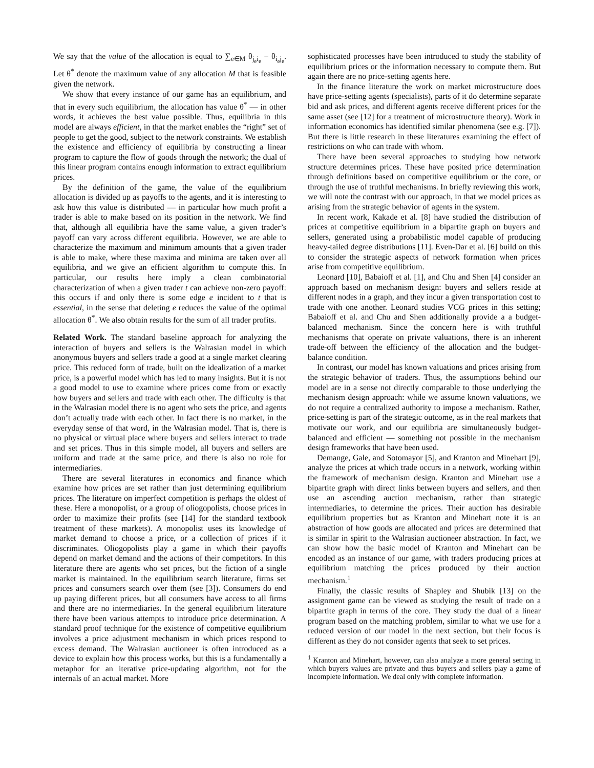We say that the value of the allocation is equal to ∑<sub>e∈M</sub> θ<sub>j<sub>e</sub>i<sub>e</sub></sub> − θ<sub>i<sub>e</sub>j<sub>e</sub></sub>. Let θ<sup>*</sup> denote the maximum value of any allocation M that is feasible given the network.
We show that every instance of our game has an equilibrium, and that in every such equilibrium, the allocation has value θ<sup>*</sup> — in other words, it achieves the best value possible. Thus, equilibria in this model are always efficient, in that the market enables the “right” set of people to get the good, subject to the network constraints. We establish the existence and efficiency of equilibria by constructing a linear program to capture the flow of goods through the network; the dual of this linear program contains enough information to extract equilibrium prices.
By the definition of the game, the value of the equilibrium allocation is divided up as payoffs to the agents, and it is interesting to ask how this value is distributed — in particular how much profit a trader is able to make based on its position in the network. We find that, although all equilibria have the same value, a given trader’s payoff can vary across different equilibria. However, we are able to characterize the maximum and minimum amounts that a given trader is able to make, where these maxima and minima are taken over all equilibria, and we give an efficient algorithm to compute this. In particular, our results here imply a clean combinatorial characterization of when a given trader t can achieve non-zero payoff: this occurs if and only there is some edge e incident to t that is essential, in the sense that deleting e reduces the value of the optimal allocation θ<sup>*</sup>. We also obtain results for the sum of all trader profits.
Related Work. The standard baseline approach for analyzing the interaction of buyers and sellers is the Walrasian model in which anonymous buyers and sellers trade a good at a single market clearing price. This reduced form of trade, built on the idealization of a market price, is a powerful model which has led to many insights. But it is not a good model to use to examine where prices come from or exactly how buyers and sellers and trade with each other. The difficulty is that in the Walrasian model there is no agent who sets the price, and agents don’t actually trade with each other. In fact there is no market, in the everyday sense of that word, in the Walrasian model. That is, there is no physical or virtual place where buyers and sellers interact to trade and set prices. Thus in this simple model, all buyers and sellers are uniform and trade at the same price, and there is also no role for intermediaries.
There are several literatures in economics and finance which examine how prices are set rather than just determining equilibrium prices. The literature on imperfect competition is perhaps the oldest of these. Here a monopolist, or a group of oliogopolists, choose prices in order to maximize their profits (see [14] for the standard textbook treatment of these markets). A monopolist uses its knowledge of market demand to choose a price, or a collection of prices if it discriminates. Oliogopolists play a game in which their payoffs depend on market demand and the actions of their competitors. In this literature there are agents who set prices, but the fiction of a single market is maintained. In the equilibrium search literature, firms set prices and consumers search over them (see [3]). Consumers do end up paying different prices, but all consumers have access to all firms and there are no intermediaries. In the general equilibrium literature there have been various attempts to introduce price determination. A standard proof technique for the existence of competitive equilibrium involves a price adjustment mechanism in which prices respond to excess demand. The Walrasian auctioneer is often introduced as a device to explain how this process works, but this is a fundamentally a metaphor for an iterative price-updating algorithm, not for the internals of an actual market. More
sophisticated processes have been introduced to study the stability of equilibrium prices or the information necessary to compute them. But again there are no price-setting agents here.
In the finance literature the work on market microstructure does have price-setting agents (specialists), parts of it do determine separate bid and ask prices, and different agents receive different prices for the same asset (see [12] for a treatment of microstructure theory). Work in information economics has identified similar phenomena (see e.g. [7]). But there is little research in these literatures examining the effect of restrictions on who can trade with whom.
There have been several approaches to studying how network structure determines prices. These have posited price determination through definitions based on competitive equilibrium or the core, or through the use of truthful mechanisms. In briefly reviewing this work, we will note the contrast with our approach, in that we model prices as arising from the strategic behavior of agents in the system.
In recent work, Kakade et al. [8] have studied the distribution of prices at competitive equilibrium in a bipartite graph on buyers and sellers, generated using a probabilistic model capable of producing heavy-tailed degree distributions [11]. Even-Dar et al. [6] build on this to consider the strategic aspects of network formation when prices arise from competitive equilibrium.
Leonard [10], Babaioff et al. [1], and Chu and Shen [4] consider an approach based on mechanism design: buyers and sellers reside at different nodes in a graph, and they incur a given transportation cost to trade with one another. Leonard studies VCG prices in this setting; Babaioff et al. and Chu and Shen additionally provide a a budget-balanced mechanism. Since the concern here is with truthful mechanisms that operate on private valuations, there is an inherent trade-off between the efficiency of the allocation and the budget-balance condition.
In contrast, our model has known valuations and prices arising from the strategic behavior of traders. Thus, the assumptions behind our model are in a sense not directly comparable to those underlying the mechanism design approach: while we assume known valuations, we do not require a centralized authority to impose a mechanism. Rather, price-setting is part of the strategic outcome, as in the real markets that motivate our work, and our equilibria are simultaneously budget-balanced and efficient — something not possible in the mechanism design frameworks that have been used.
Demange, Gale, and Sotomayor [5], and Kranton and Minehart [9], analyze the prices at which trade occurs in a network, working within the framework of mechanism design. Kranton and Minehart use a bipartite graph with direct links between buyers and sellers, and then use an ascending auction mechanism, rather than strategic intermediaries, to determine the prices. Their auction has desirable equilibrium properties but as Kranton and Minehart note it is an abstraction of how goods are allocated and prices are determined that is similar in spirit to the Walrasian auctioneer abstraction. In fact, we can show how the basic model of Kranton and Minehart can be encoded as an instance of our game, with traders producing prices at equilibrium matching the prices produced by their auction mechanism.<sup>1</sup>
Finally, the classic results of Shapley and Shubik [13] on the assignment game can be viewed as studying the result of trade on a bipartite graph in terms of the core. They study the dual of a linear program based on the matching problem, similar to what we use for a reduced version of our model in the next section, but their focus is different as they do not consider agents that seek to set prices.
<sup>1</sup> Kranton and Minehart, however, can also analyze a more general setting in which buyers values are private and thus buyers and sellers play a game of incomplete information. We deal only with complete information.